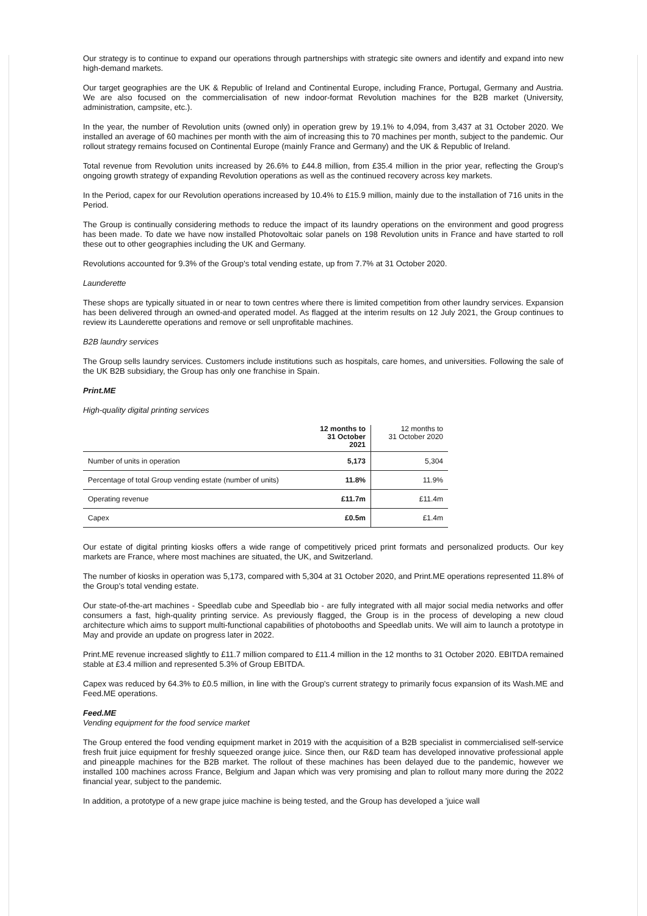Our strategy is to continue to expand our operations through partnerships with strategic site owners and identify and expand into new high-demand markets.
Our target geographies are the UK & Republic of Ireland and Continental Europe, including France, Portugal, Germany and Austria. We are also focused on the commercialisation of new indoor-format Revolution machines for the B2B market (University, administration, campsite, etc.).
In the year, the number of Revolution units (owned only) in operation grew by 19.1% to 4,094, from 3,437 at 31 October 2020. We installed an average of 60 machines per month with the aim of increasing this to 70 machines per month, subject to the pandemic. Our rollout strategy remains focused on Continental Europe (mainly France and Germany) and the UK & Republic of Ireland.
Total revenue from Revolution units increased by 26.6% to £44.8 million, from £35.4 million in the prior year, reflecting the Group's ongoing growth strategy of expanding Revolution operations as well as the continued recovery across key markets.
In the Period, capex for our Revolution operations increased by 10.4% to £15.9 million, mainly due to the installation of 716 units in the Period.
The Group is continually considering methods to reduce the impact of its laundry operations on the environment and good progress has been made. To date we have now installed Photovoltaic solar panels on 198 Revolution units in France and have started to roll these out to other geographies including the UK and Germany.
Revolutions accounted for 9.3% of the Group's total vending estate, up from 7.7% at 31 October 2020.
Launderette
These shops are typically situated in or near to town centres where there is limited competition from other laundry services. Expansion has been delivered through an owned-and operated model. As flagged at the interim results on 12 July 2021, the Group continues to review its Launderette operations and remove or sell unprofitable machines.
B2B laundry services
The Group sells laundry services. Customers include institutions such as hospitals, care homes, and universities. Following the sale of the UK B2B subsidiary, the Group has only one franchise in Spain.
Print.ME
High-quality digital printing services
| | 12 months to 31 October 2021 | 12 months to 31 October 2020 |
| --- | --- | --- |
| Number of units in operation | 5,173 | 5,304 |
| Percentage of total Group vending estate (number of units) | 11.8% | 11.9% |
| Operating revenue | £11.7m | £11.4m |
| Capex | £0.5m | £1.4m |
Our estate of digital printing kiosks offers a wide range of competitively priced print formats and personalized products. Our key markets are France, where most machines are situated, the UK, and Switzerland.
The number of kiosks in operation was 5,173, compared with 5,304 at 31 October 2020, and Print.ME operations represented 11.8% of the Group's total vending estate.
Our state-of-the-art machines - Speedlab cube and Speedlab bio - are fully integrated with all major social media networks and offer consumers a fast, high-quality printing service. As previously flagged, the Group is in the process of developing a new cloud architecture which aims to support multi-functional capabilities of photobooths and Speedlab units. We will aim to launch a prototype in May and provide an update on progress later in 2022.
Print.ME revenue increased slightly to £11.7 million compared to £11.4 million in the 12 months to 31 October 2020. EBITDA remained stable at £3.4 million and represented 5.3% of Group EBITDA.
Capex was reduced by 64.3% to £0.5 million, in line with the Group's current strategy to primarily focus expansion of its Wash.ME and Feed.ME operations.
Feed.ME
Vending equipment for the food service market
The Group entered the food vending equipment market in 2019 with the acquisition of a B2B specialist in commercialised self-service fresh fruit juice equipment for freshly squeezed orange juice. Since then, our R&D team has developed innovative professional apple and pineapple machines for the B2B market. The rollout of these machines has been delayed due to the pandemic, however we installed 100 machines across France, Belgium and Japan which was very promising and plan to rollout many more during the 2022 financial year, subject to the pandemic.
In addition, a prototype of a new grape juice machine is being tested, and the Group has developed a 'juice wall